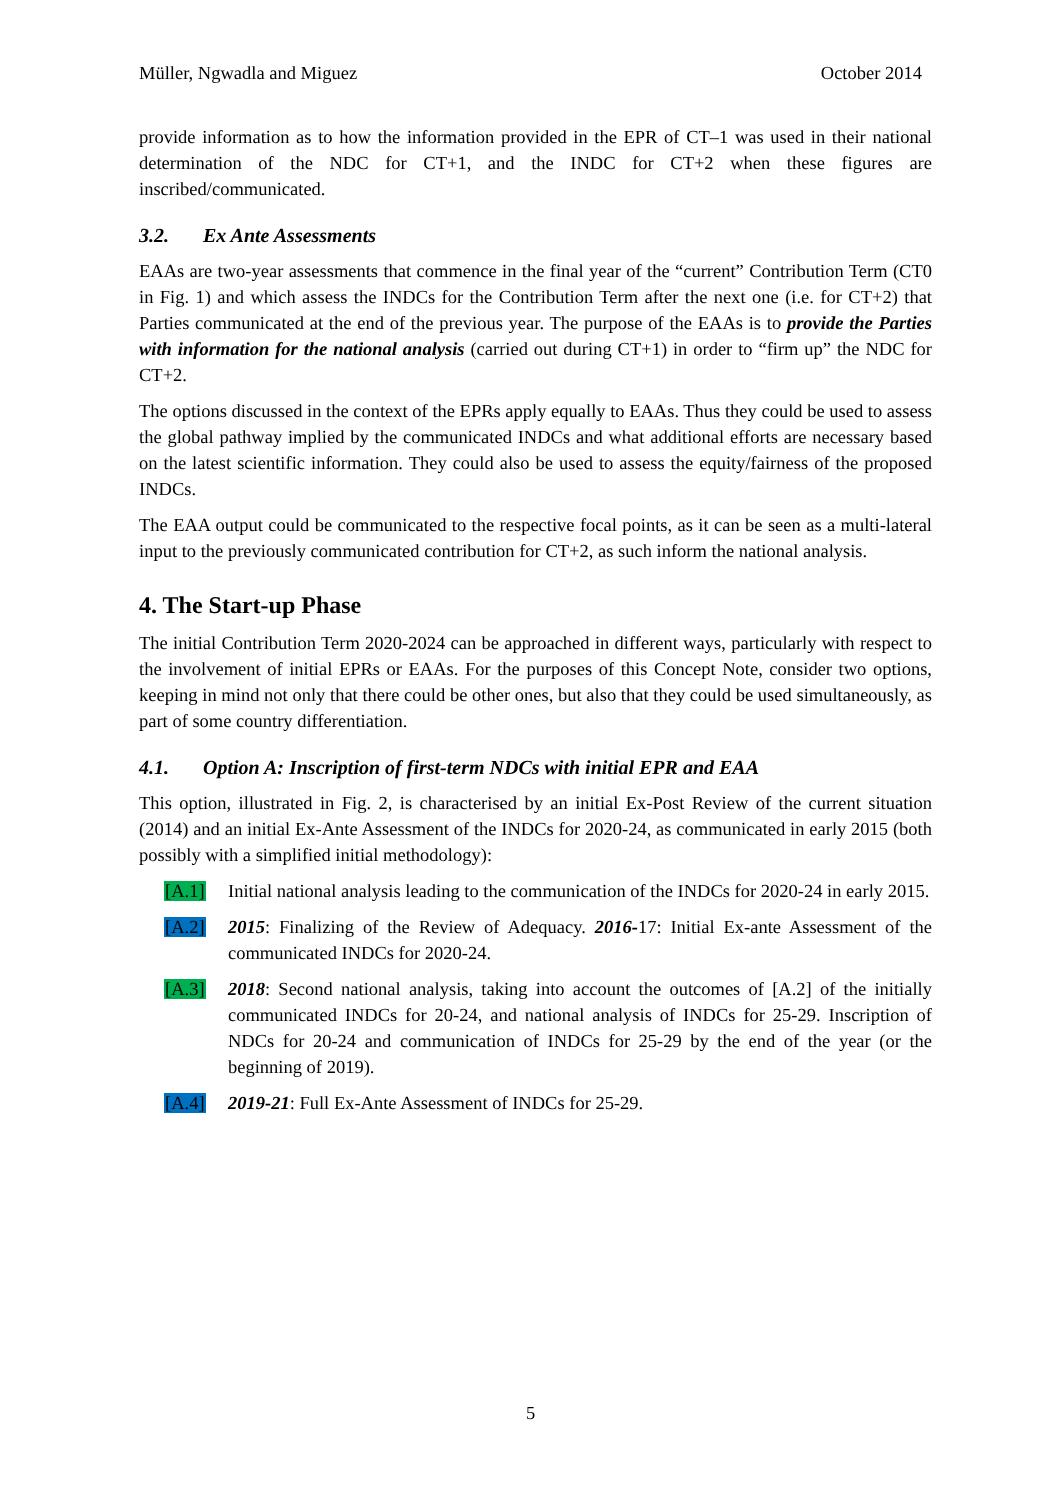Müller, Ngwadla and Miguez October 2014
provide information as to how the information provided in the EPR of CT–1 was used in their national determination of the NDC for CT+1, and the INDC for CT+2 when these figures are inscribed/communicated.
3.2. Ex Ante Assessments
EAAs are two-year assessments that commence in the final year of the “current” Contribution Term (CT0 in Fig. 1) and which assess the INDCs for the Contribution Term after the next one (i.e. for CT+2) that Parties communicated at the end of the previous year. The purpose of the EAAs is to provide the Parties with information for the national analysis (carried out during CT+1) in order to “firm up” the NDC for CT+2.
The options discussed in the context of the EPRs apply equally to EAAs. Thus they could be used to assess the global pathway implied by the communicated INDCs and what additional efforts are necessary based on the latest scientific information. They could also be used to assess the equity/fairness of the proposed INDCs.
The EAA output could be communicated to the respective focal points, as it can be seen as a multi-lateral input to the previously communicated contribution for CT+2, as such inform the national analysis.
4. The Start-up Phase
The initial Contribution Term 2020-2024 can be approached in different ways, particularly with respect to the involvement of initial EPRs or EAAs. For the purposes of this Concept Note, consider two options, keeping in mind not only that there could be other ones, but also that they could be used simultaneously, as part of some country differentiation.
4.1. Option A: Inscription of first-term NDCs with initial EPR and EAA
This option, illustrated in Fig. 2, is characterised by an initial Ex-Post Review of the current situation (2014) and an initial Ex-Ante Assessment of the INDCs for 2020-24, as communicated in early 2015 (both possibly with a simplified initial methodology):
[A.1] Initial national analysis leading to the communication of the INDCs for 2020-24 in early 2015.
[A.2] 2015: Finalizing of the Review of Adequacy. 2016-17: Initial Ex-ante Assessment of the communicated INDCs for 2020-24.
[A.3] 2018: Second national analysis, taking into account the outcomes of [A.2] of the initially communicated INDCs for 20-24, and national analysis of INDCs for 25-29. Inscription of NDCs for 20-24 and communication of INDCs for 25-29 by the end of the year (or the beginning of 2019).
[A.4] 2019-21: Full Ex-Ante Assessment of INDCs for 25-29.
5